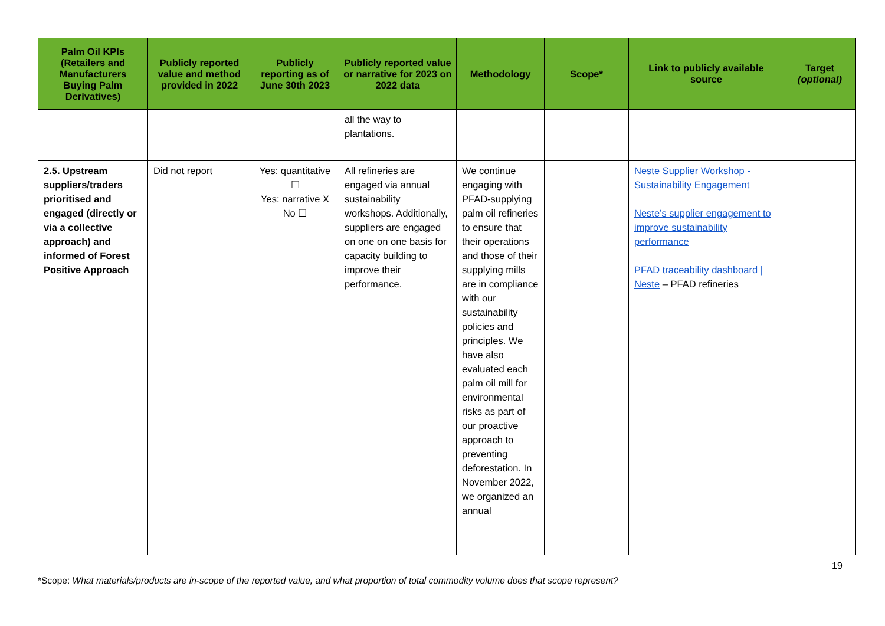| Palm Oil KPIs (Retailers and Manufacturers Buying Palm Derivatives) | Publicly reported value and method provided in 2022 | Publicly reporting as of June 30th 2023 | Publicly reported value or narrative for 2023 on 2022 data | Methodology | Scope* | Link to publicly available source | Target (optional) |
| --- | --- | --- | --- | --- | --- | --- | --- |
| | | | all the way to plantations. | | | | |
| 2.5. Upstream suppliers/traders prioritised and engaged (directly or via a collective approach) and informed of Forest Positive Approach | Did not report | Yes: quantitative ☐ Yes: narrative X No ☐ | All refineries are engaged via annual sustainability workshops. Additionally, suppliers are engaged on one on one basis for capacity building to improve their performance. | We continue engaging with PFAD-supplying palm oil refineries to ensure that their operations and those of their supplying mills are in compliance with our sustainability policies and principles. We have also evaluated each palm oil mill for environmental risks as part of our proactive approach to preventing deforestation. In November 2022, we organized an annual | | Neste Supplier Workshop - Sustainability Engagement Neste’s supplier engagement to improve sustainability performance PFAD traceability dashboard / Neste – PFAD refineries | |
19
*Scope: What materials/products are in-scope of the reported value, and what proportion of total commodity volume does that scope represent?